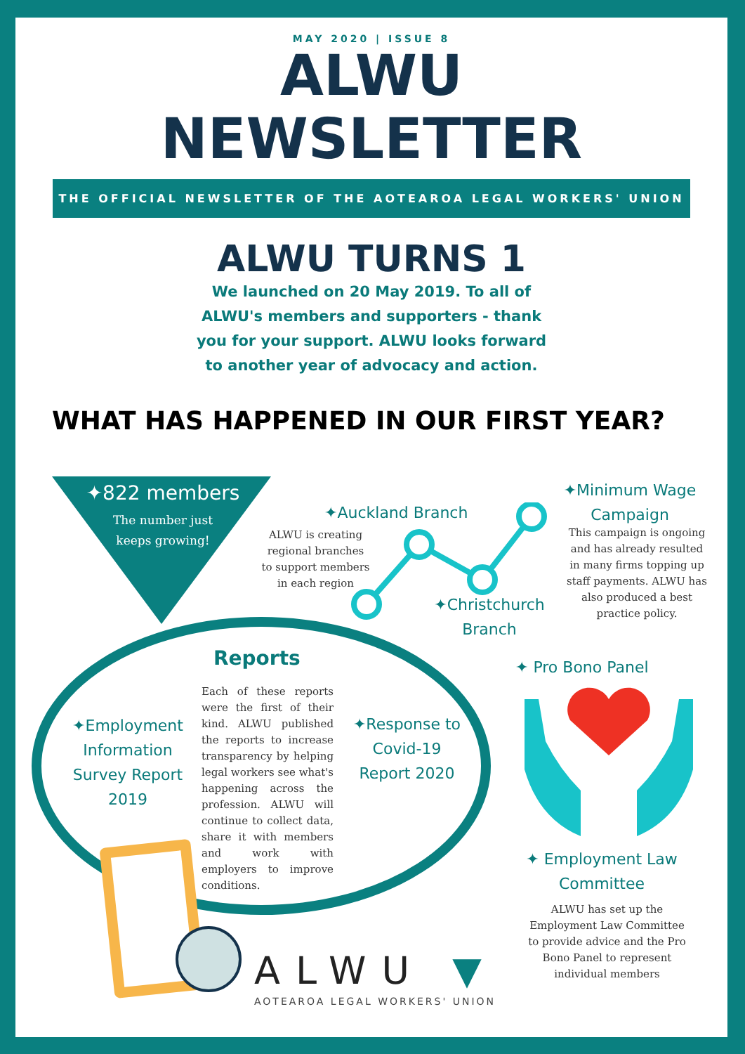MAY 2020 | ISSUE 8
ALWU
NEWSLETTER
THE OFFICIAL NEWSLETTER OF THE AOTEAROA LEGAL WORKERS' UNION
ALWU TURNS 1
We launched on 20 May 2019. To all of ALWU's members and supporters - thank you for your support. ALWU looks forward to another year of advocacy and action.
WHAT HAS HAPPENED IN OUR FIRST YEAR?
✦822 members
The number just keeps growing!
✦Auckland Branch
ALWU is creating regional branches to support members in each region
✦Christchurch Branch
✦Minimum Wage Campaign
This campaign is ongoing and has already resulted in many firms topping up staff payments. ALWU has also produced a best practice policy.
Reports
Each of these reports were the first of their kind. ALWU published the reports to increase transparency by helping legal workers see what's happening across the profession. ALWU will continue to collect data, share it with members and work with employers to improve conditions.
✦Employment Information Survey Report 2019
✦Response to Covid-19 Report 2020
✦ Pro Bono Panel
✦ Employment Law Committee
ALWU has set up the Employment Law Committee to provide advice and the Pro Bono Panel to represent individual members
ALWU ▼
AOTEAROA LEGAL WORKERS' UNION